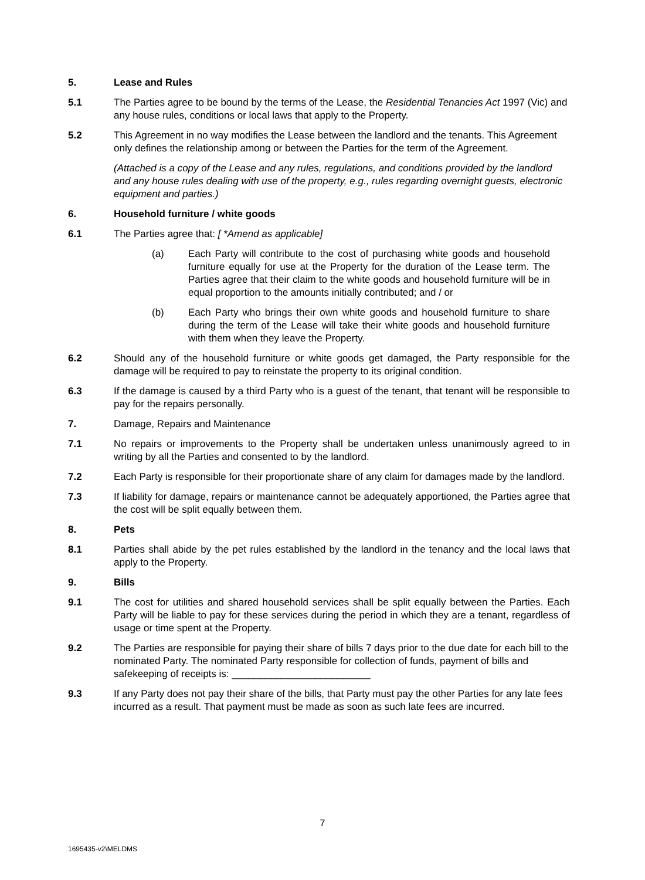5. Lease and Rules
5.1 The Parties agree to be bound by the terms of the Lease, the Residential Tenancies Act 1997 (Vic) and any house rules, conditions or local laws that apply to the Property.
5.2 This Agreement in no way modifies the Lease between the landlord and the tenants. This Agreement only defines the relationship among or between the Parties for the term of the Agreement.
(Attached is a copy of the Lease and any rules, regulations, and conditions provided by the landlord and any house rules dealing with use of the property, e.g., rules regarding overnight guests, electronic equipment and parties.)
6. Household furniture / white goods
6.1 The Parties agree that: [ *Amend as applicable]
(a) Each Party will contribute to the cost of purchasing white goods and household furniture equally for use at the Property for the duration of the Lease term. The Parties agree that their claim to the white goods and household furniture will be in equal proportion to the amounts initially contributed; and / or
(b) Each Party who brings their own white goods and household furniture to share during the term of the Lease will take their white goods and household furniture with them when they leave the Property.
6.2 Should any of the household furniture or white goods get damaged, the Party responsible for the damage will be required to pay to reinstate the property to its original condition.
6.3 If the damage is caused by a third Party who is a guest of the tenant, that tenant will be responsible to pay for the repairs personally.
7. Damage, Repairs and Maintenance
7.1 No repairs or improvements to the Property shall be undertaken unless unanimously agreed to in writing by all the Parties and consented to by the landlord.
7.2 Each Party is responsible for their proportionate share of any claim for damages made by the landlord.
7.3 If liability for damage, repairs or maintenance cannot be adequately apportioned, the Parties agree that the cost will be split equally between them.
8. Pets
8.1 Parties shall abide by the pet rules established by the landlord in the tenancy and the local laws that apply to the Property.
9. Bills
9.1 The cost for utilities and shared household services shall be split equally between the Parties. Each Party will be liable to pay for these services during the period in which they are a tenant, regardless of usage or time spent at the Property.
9.2 The Parties are responsible for paying their share of bills 7 days prior to the due date for each bill to the nominated Party. The nominated Party responsible for collection of funds, payment of bills and safekeeping of receipts is: _________________________
9.3 If any Party does not pay their share of the bills, that Party must pay the other Parties for any late fees incurred as a result. That payment must be made as soon as such late fees are incurred.
7
1695435-v2\MELDMS